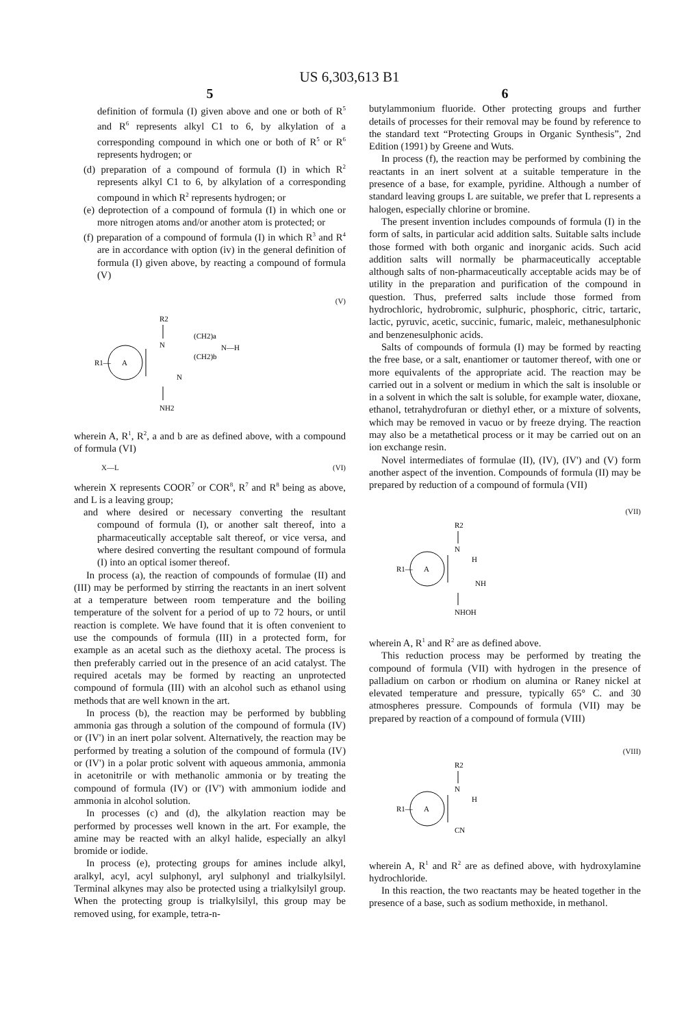US 6,303,613 B1
5
definition of formula (I) given above and one or both of R<sup>5</sup> and R<sup>6</sup> represents alkyl C1 to 6, by alkylation of a corresponding compound in which one or both of R<sup>5</sup> or R<sup>6</sup> represents hydrogen; or
(d) preparation of a compound of formula (I) in which R<sup>2</sup> represents alkyl C1 to 6, by alkylation of a corresponding compound in which R<sup>2</sup> represents hydrogen; or
(e) deprotection of a compound of formula (I) in which one or more nitrogen atoms and/or another atom is protected; or
(f) preparation of a compound of formula (I) in which R<sup>3</sup> and R<sup>4</sup> are in accordance with option (iv) in the general definition of formula (I) given above, by reacting a compound of formula (V)
(V)
R2
N
(CH2)a
N—H
(CH2)b
A
R1—
N
NH2
wherein A, R<sup>1</sup>, R<sup>2</sup>, a and b are as defined above, with a compound of formula (VI)
X—L (VI)
wherein X represents COOR<sup>7</sup> or COR<sup>8</sup>, R<sup>7</sup> and R<sup>8</sup> being as above, and L is a leaving group;
and where desired or necessary converting the resultant compound of formula (I), or another salt thereof, into a pharmaceutically acceptable salt thereof, or vice versa, and where desired converting the resultant compound of formula (I) into an optical isomer thereof.
In process (a), the reaction of compounds of formulae (II) and (III) may be performed by stirring the reactants in an inert solvent at a temperature between room temperature and the boiling temperature of the solvent for a period of up to 72 hours, or until reaction is complete. We have found that it is often convenient to use the compounds of formula (III) in a protected form, for example as an acetal such as the diethoxy acetal. The process is then preferably carried out in the presence of an acid catalyst. The required acetals may be formed by reacting an unprotected compound of formula (III) with an alcohol such as ethanol using methods that are well known in the art.
In process (b), the reaction may be performed by bubbling ammonia gas through a solution of the compound of formula (IV) or (IV') in an inert polar solvent. Alternatively, the reaction may be performed by treating a solution of the compound of formula (IV) or (IV') in a polar protic solvent with aqueous ammonia, ammonia in acetonitrile or with methanolic ammonia or by treating the compound of formula (IV) or (IV') with ammonium iodide and ammonia in alcohol solution.
In processes (c) and (d), the alkylation reaction may be performed by processes well known in the art. For example, the amine may be reacted with an alkyl halide, especially an alkyl bromide or iodide.
In process (e), protecting groups for amines include alkyl, aralkyl, acyl, acyl sulphonyl, aryl sulphonyl and trialkylsilyl. Terminal alkynes may also be protected using a trialkylsilyl group. When the protecting group is trialkylsilyl, this group may be removed using, for example, tetra-n-
6
butylammonium fluoride. Other protecting groups and further details of processes for their removal may be found by reference to the standard text “Protecting Groups in Organic Synthesis”, 2nd Edition (1991) by Greene and Wuts.
In process (f), the reaction may be performed by combining the reactants in an inert solvent at a suitable temperature in the presence of a base, for example, pyridine. Although a number of standard leaving groups L are suitable, we prefer that L represents a halogen, especially chlorine or bromine.
The present invention includes compounds of formula (I) in the form of salts, in particular acid addition salts. Suitable salts include those formed with both organic and inorganic acids. Such acid addition salts will normally be pharmaceutically acceptable although salts of non-pharmaceutically acceptable acids may be of utility in the preparation and purification of the compound in question. Thus, preferred salts include those formed from hydrochloric, hydrobromic, sulphuric, phosphoric, citric, tartaric, lactic, pyruvic, acetic, succinic, fumaric, maleic, methanesulphonic and benzenesulphonic acids.
Salts of compounds of formula (I) may be formed by reacting the free base, or a salt, enantiomer or tautomer thereof, with one or more equivalents of the appropriate acid. The reaction may be carried out in a solvent or medium in which the salt is insoluble or in a solvent in which the salt is soluble, for example water, dioxane, ethanol, tetrahydrofuran or diethyl ether, or a mixture of solvents, which may be removed in vacuo or by freeze drying. The reaction may also be a metathetical process or it may be carried out on an ion exchange resin.
Novel intermediates of formulae (II), (IV), (IV') and (V) form another aspect of the invention. Compounds of formula (II) may be prepared by reduction of a compound of formula (VII)
(VII)
R2
N
H
A
R1—
NH
NHOH
wherein A, R<sup>1</sup> and R<sup>2</sup> are as defined above.
This reduction process may be performed by treating the compound of formula (VII) with hydrogen in the presence of palladium on carbon or rhodium on alumina or Raney nickel at elevated temperature and pressure, typically 65° C. and 30 atmospheres pressure. Compounds of formula (VII) may be prepared by reaction of a compound of formula (VIII)
(VIII)
R2
N
H
A
R1—
CN
wherein A, R<sup>1</sup> and R<sup>2</sup> are as defined above, with hydroxylamine hydrochloride.
In this reaction, the two reactants may be heated together in the presence of a base, such as sodium methoxide, in methanol.